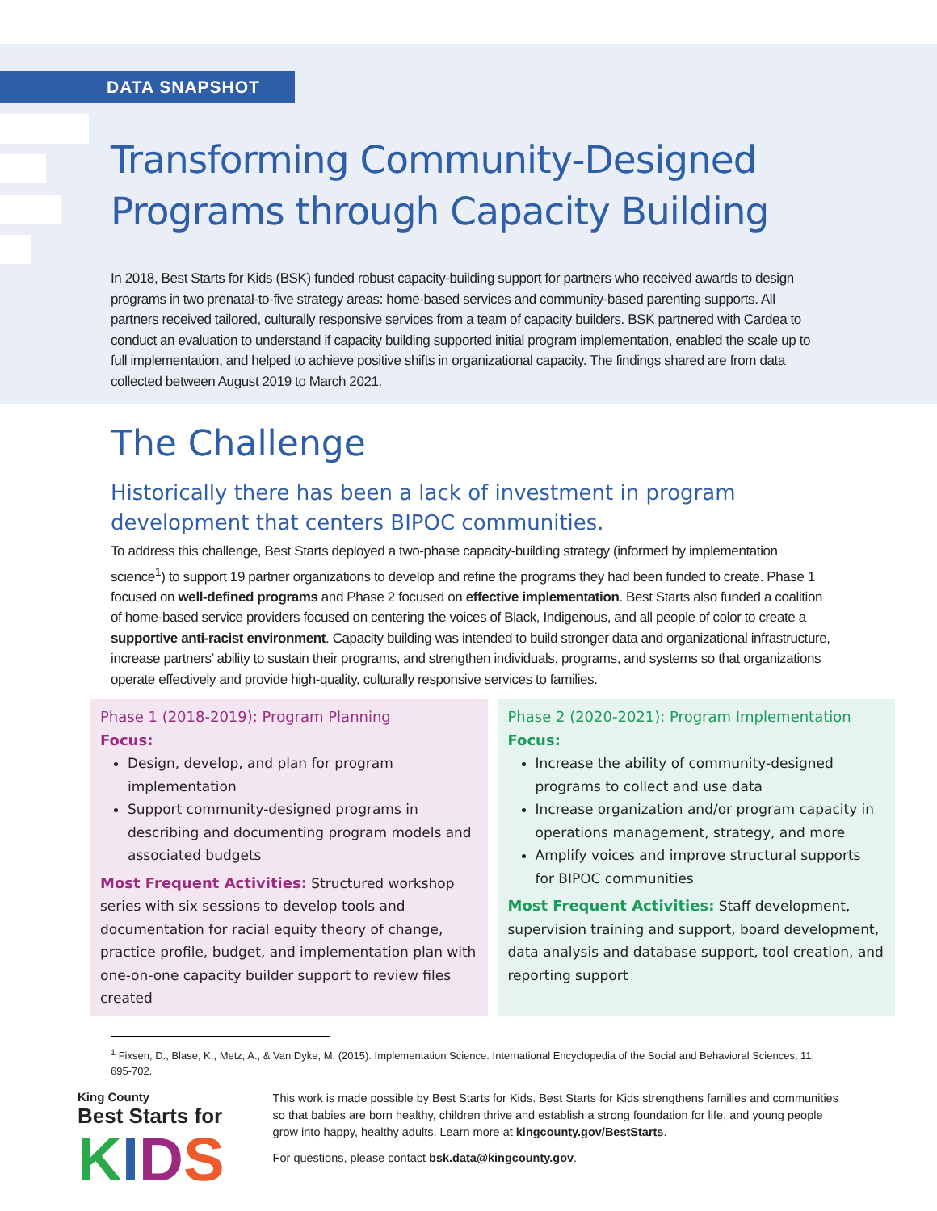DATA SNAPSHOT
Transforming Community-Designed
Programs through Capacity Building
In 2018, Best Starts for Kids (BSK) funded robust capacity-building support for partners who received awards to design programs in two prenatal-to-five strategy areas: home-based services and community-based parenting supports. All partners received tailored, culturally responsive services from a team of capacity builders. BSK partnered with Cardea to conduct an evaluation to understand if capacity building supported initial program implementation, enabled the scale up to full implementation, and helped to achieve positive shifts in organizational capacity. The findings shared are from data collected between August 2019 to March 2021.
The Challenge
Historically there has been a lack of investment in program development that centers BIPOC communities.
To address this challenge, Best Starts deployed a two-phase capacity-building strategy (informed by implementation science<sup>1</sup>) to support 19 partner organizations to develop and refine the programs they had been funded to create. Phase 1 focused on well-defined programs and Phase 2 focused on effective implementation. Best Starts also funded a coalition of home-based service providers focused on centering the voices of Black, Indigenous, and all people of color to create a supportive anti-racist environment. Capacity building was intended to build stronger data and organizational infrastructure, increase partners’ ability to sustain their programs, and strengthen individuals, programs, and systems so that organizations operate effectively and provide high-quality, culturally responsive services to families.
Phase 1 (2018-2019): Program Planning
Focus:
Design, develop, and plan for program implementation
Support community-designed programs in describing and documenting program models and associated budgets
Most Frequent Activities: Structured workshop series with six sessions to develop tools and documentation for racial equity theory of change, practice profile, budget, and implementation plan with one-on-one capacity builder support to review files created
Phase 2 (2020-2021): Program Implementation
Focus:
Increase the ability of community-designed programs to collect and use data
Increase organization and/or program capacity in operations management, strategy, and more
Amplify voices and improve structural supports for BIPOC communities
Most Frequent Activities: Staff development, supervision training and support, board development, data analysis and database support, tool creation, and reporting support
<sup>1</sup> Fixsen, D., Blase, K., Metz, A., & Van Dyke, M. (2015). Implementation Science. International Encyclopedia of the Social and Behavioral Sciences, 11, 695-702.
King County
Best Starts for
KIDS
This work is made possible by Best Starts for Kids. Best Starts for Kids strengthens families and communities so that babies are born healthy, children thrive and establish a strong foundation for life, and young people grow into happy, healthy adults. Learn more at kingcounty.gov/BestStarts.
For questions, please contact bsk.data@kingcounty.gov.